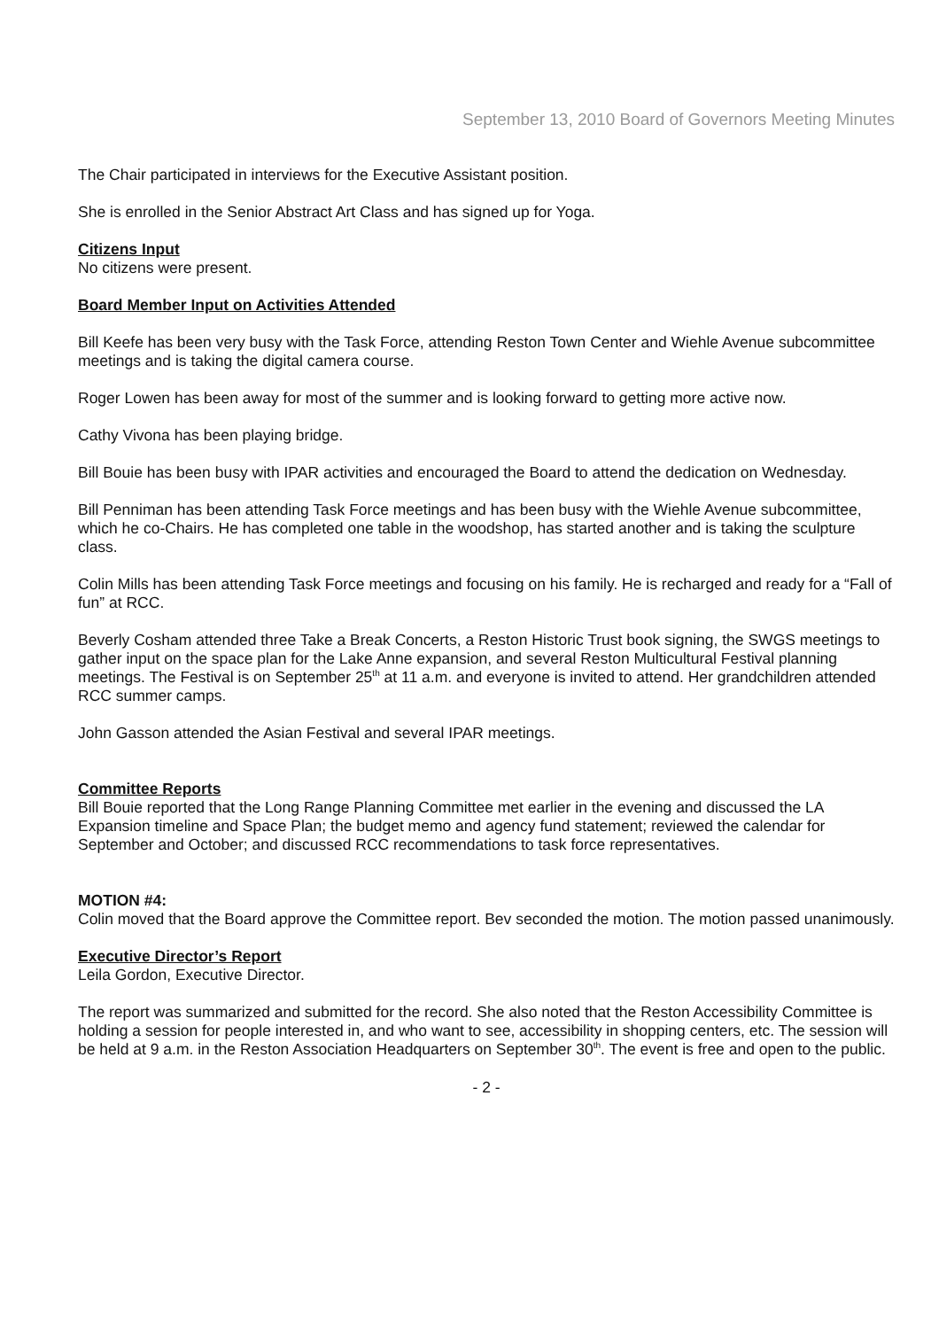September 13, 2010 Board of Governors Meeting Minutes
The Chair participated in interviews for the Executive Assistant position.
She is enrolled in the Senior Abstract Art Class and has signed up for Yoga.
Citizens Input
No citizens were present.
Board Member Input on Activities Attended
Bill Keefe has been very busy with the Task Force, attending Reston Town Center and Wiehle Avenue subcommittee meetings and is taking the digital camera course.
Roger Lowen has been away for most of the summer and is looking forward to getting more active now.
Cathy Vivona has been playing bridge.
Bill Bouie has been busy with IPAR activities and encouraged the Board to attend the dedication on Wednesday.
Bill Penniman has been attending Task Force meetings and has been busy with the Wiehle Avenue subcommittee, which he co-Chairs. He has completed one table in the woodshop, has started another and is taking the sculpture class.
Colin Mills has been attending Task Force meetings and focusing on his family. He is recharged and ready for a “Fall of fun” at RCC.
Beverly Cosham attended three Take a Break Concerts, a Reston Historic Trust book signing, the SWGS meetings to gather input on the space plan for the Lake Anne expansion, and several Reston Multicultural Festival planning meetings. The Festival is on September 25<sup>th</sup> at 11 a.m. and everyone is invited to attend. Her grandchildren attended RCC summer camps.
John Gasson attended the Asian Festival and several IPAR meetings.
Committee Reports
Bill Bouie reported that the Long Range Planning Committee met earlier in the evening and discussed the LA Expansion timeline and Space Plan; the budget memo and agency fund statement; reviewed the calendar for September and October; and discussed RCC recommendations to task force representatives.
MOTION #4:
Colin moved that the Board approve the Committee report. Bev seconded the motion. The motion passed unanimously.
Executive Director’s Report
Leila Gordon, Executive Director.
The report was summarized and submitted for the record. She also noted that the Reston Accessibility Committee is holding a session for people interested in, and who want to see, accessibility in shopping centers, etc. The session will be held at 9 a.m. in the Reston Association Headquarters on September 30<sup>th</sup>. The event is free and open to the public.
- 2 -